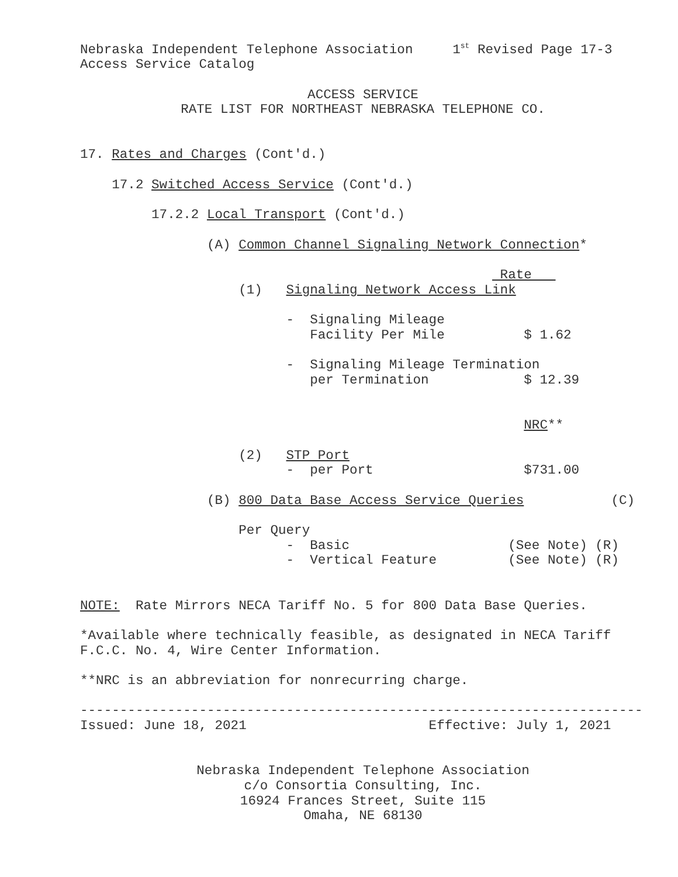Nebraska Independent Telephone Association 1<sup>st</sup> Revised Page 17-3
Access Service Catalog
ACCESS SERVICE
RATE LIST FOR NORTHEAST NEBRASKA TELEPHONE CO.
17. Rates and Charges (Cont'd.)
17.2 Switched Access Service (Cont'd.)
17.2.2 Local Transport (Cont'd.)
(A) Common Channel Signaling Network Connection*
Rate
(1) Signaling Network Access Link
- Signaling Mileage
Facility Per Mile $ 1.62
- Signaling Mileage Termination
per Termination $ 12.39
NRC**
(2) STP Port
- per Port $731.00
(B) 800 Data Base Access Service Queries (C)
Per Query
- Basic (See Note) (R)
- Vertical Feature (See Note) (R)
NOTE: Rate Mirrors NECA Tariff No. 5 for 800 Data Base Queries.
*Available where technically feasible, as designated in NECA Tariff
F.C.C. No. 4, Wire Center Information.
**NRC is an abbreviation for nonrecurring charge.
-----------------------------------------------------------------------
Issued: June 18, 2021 Effective: July 1, 2021
Nebraska Independent Telephone Association
c/o Consortia Consulting, Inc.
16924 Frances Street, Suite 115
Omaha, NE 68130